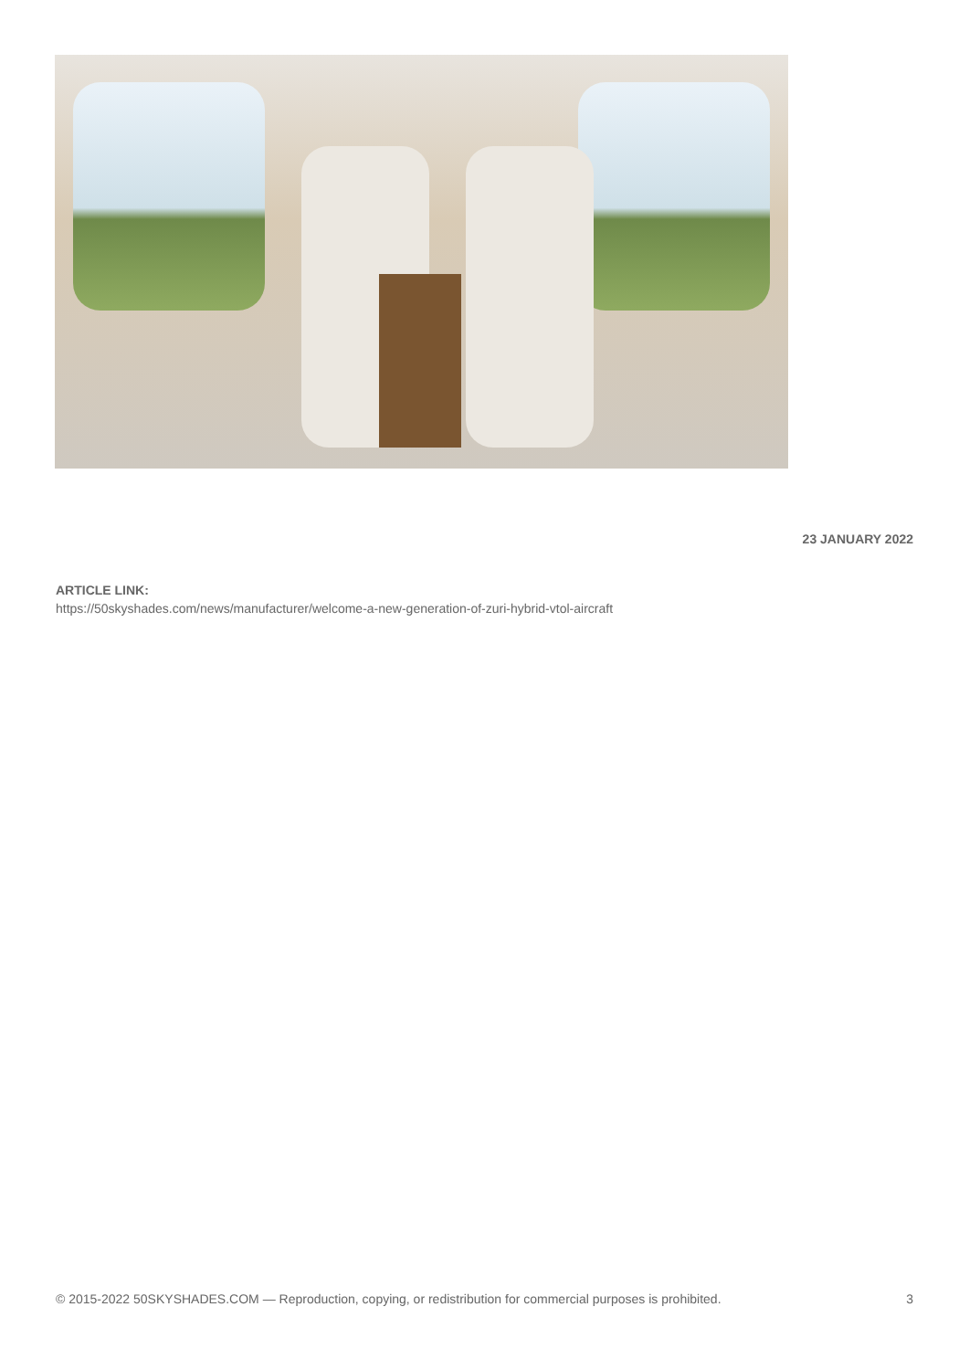23 JANUARY 2022
ARTICLE LINK:
https://50skyshades.com/news/manufacturer/welcome-a-new-generation-of-zuri-hybrid-vtol-aircraft
© 2015-2022 50SKYSHADES.COM — Reproduction, copying, or redistribution for commercial purposes is prohibited. 3